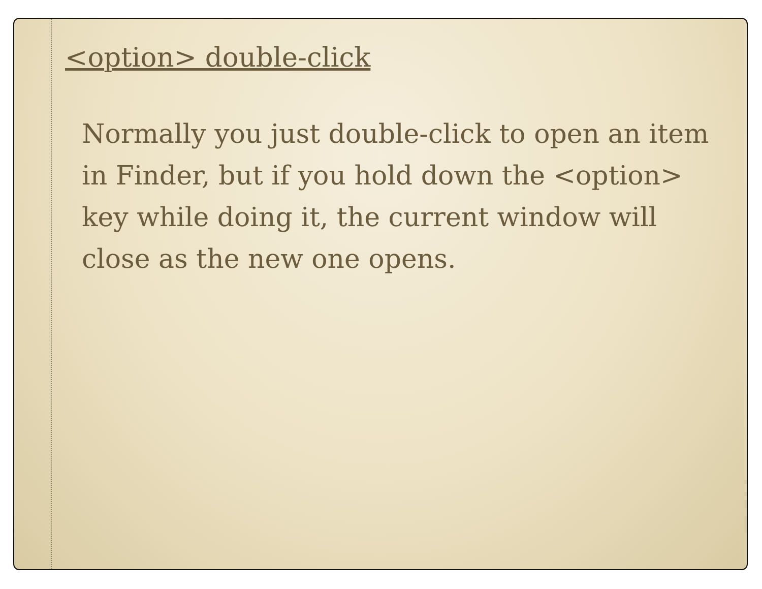<option> double-click
Normally you just double-click to open an item in Finder, but if you hold down the <option> key while doing it, the current window will close as the new one opens.